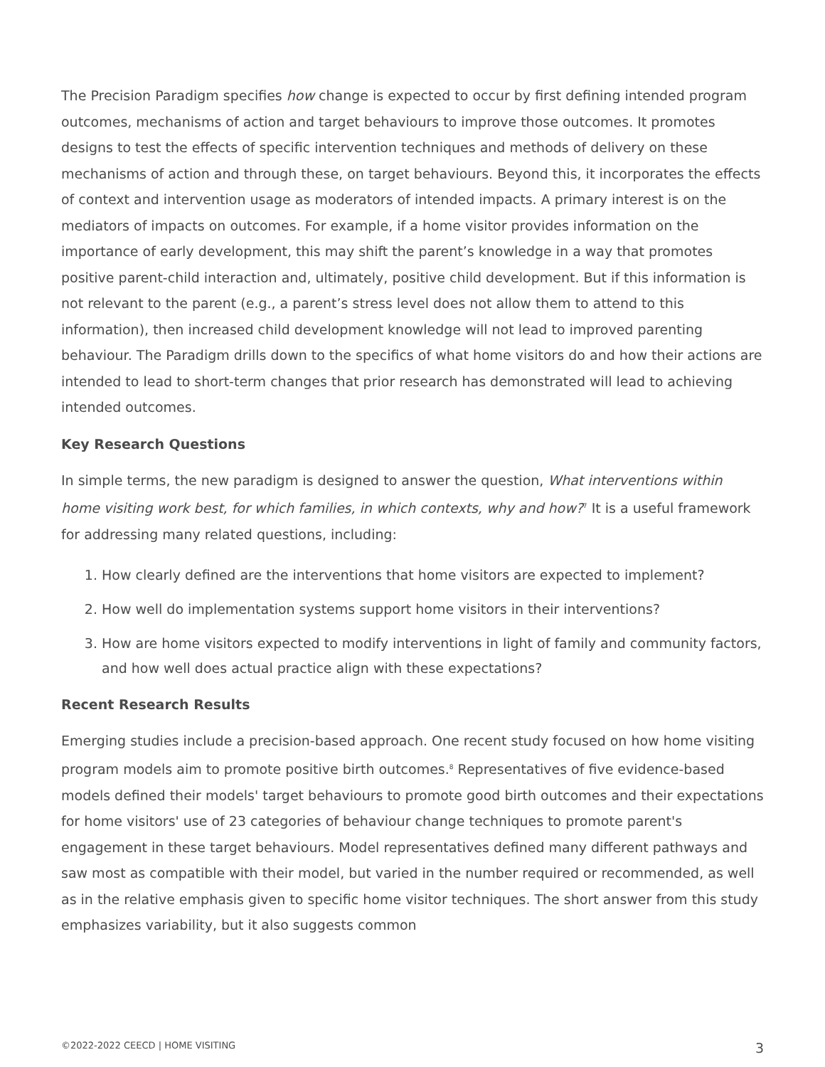The Precision Paradigm specifies how change is expected to occur by first defining intended program outcomes, mechanisms of action and target behaviours to improve those outcomes. It promotes designs to test the effects of specific intervention techniques and methods of delivery on these mechanisms of action and through these, on target behaviours. Beyond this, it incorporates the effects of context and intervention usage as moderators of intended impacts. A primary interest is on the mediators of impacts on outcomes. For example, if a home visitor provides information on the importance of early development, this may shift the parent’s knowledge in a way that promotes positive parent-child interaction and, ultimately, positive child development. But if this information is not relevant to the parent (e.g., a parent’s stress level does not allow them to attend to this information), then increased child development knowledge will not lead to improved parenting behaviour. The Paradigm drills down to the specifics of what home visitors do and how their actions are intended to lead to short-term changes that prior research has demonstrated will lead to achieving intended outcomes.
Key Research Questions
In simple terms, the new paradigm is designed to answer the question, What interventions within home visiting work best, for which families, in which contexts, why and how?<sup>7</sup> It is a useful framework for addressing many related questions, including:
1. How clearly defined are the interventions that home visitors are expected to implement?
2. How well do implementation systems support home visitors in their interventions?
3. How are home visitors expected to modify interventions in light of family and community factors, and how well does actual practice align with these expectations?
Recent Research Results
Emerging studies include a precision-based approach. One recent study focused on how home visiting program models aim to promote positive birth outcomes.<sup>8</sup> Representatives of five evidence-based models defined their models' target behaviours to promote good birth outcomes and their expectations for home visitors' use of 23 categories of behaviour change techniques to promote parent's engagement in these target behaviours. Model representatives defined many different pathways and saw most as compatible with their model, but varied in the number required or recommended, as well as in the relative emphasis given to specific home visitor techniques. The short answer from this study emphasizes variability, but it also suggests common
©2022-2022 CEECD | HOME VISITING 3